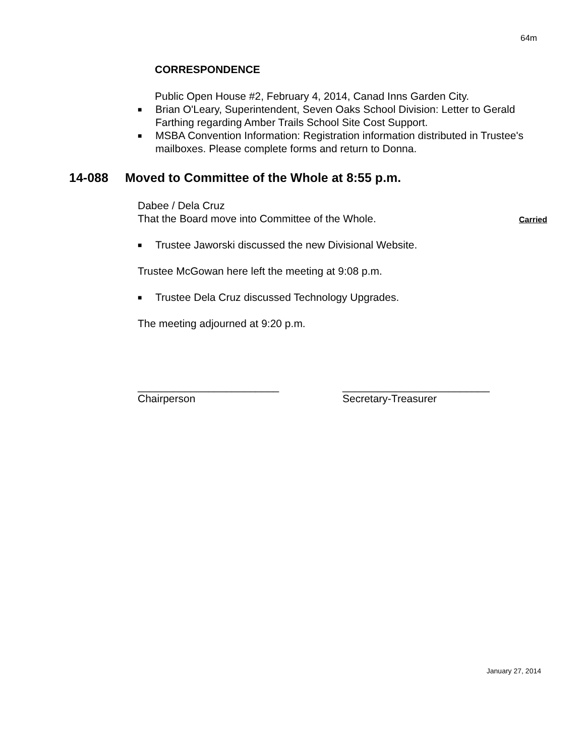64m
CORRESPONDENCE
Public Open House #2, February 4, 2014, Canad Inns Garden City.
■ Brian O'Leary, Superintendent, Seven Oaks School Division: Letter to Gerald Farthing regarding Amber Trails School Site Cost Support.
■ MSBA Convention Information: Registration information distributed in Trustee's mailboxes. Please complete forms and return to Donna.
14-088 Moved to Committee of the Whole at 8:55 p.m.
Dabee / Dela Cruz
That the Board move into Committee of the Whole.
Carried
■ Trustee Jaworski discussed the new Divisional Website.
Trustee McGowan here left the meeting at 9:08 p.m.
■ Trustee Dela Cruz discussed Technology Upgrades.
The meeting adjourned at 9:20 p.m.
________________________
Chairperson
_________________________
Secretary-Treasurer
January 27, 2014